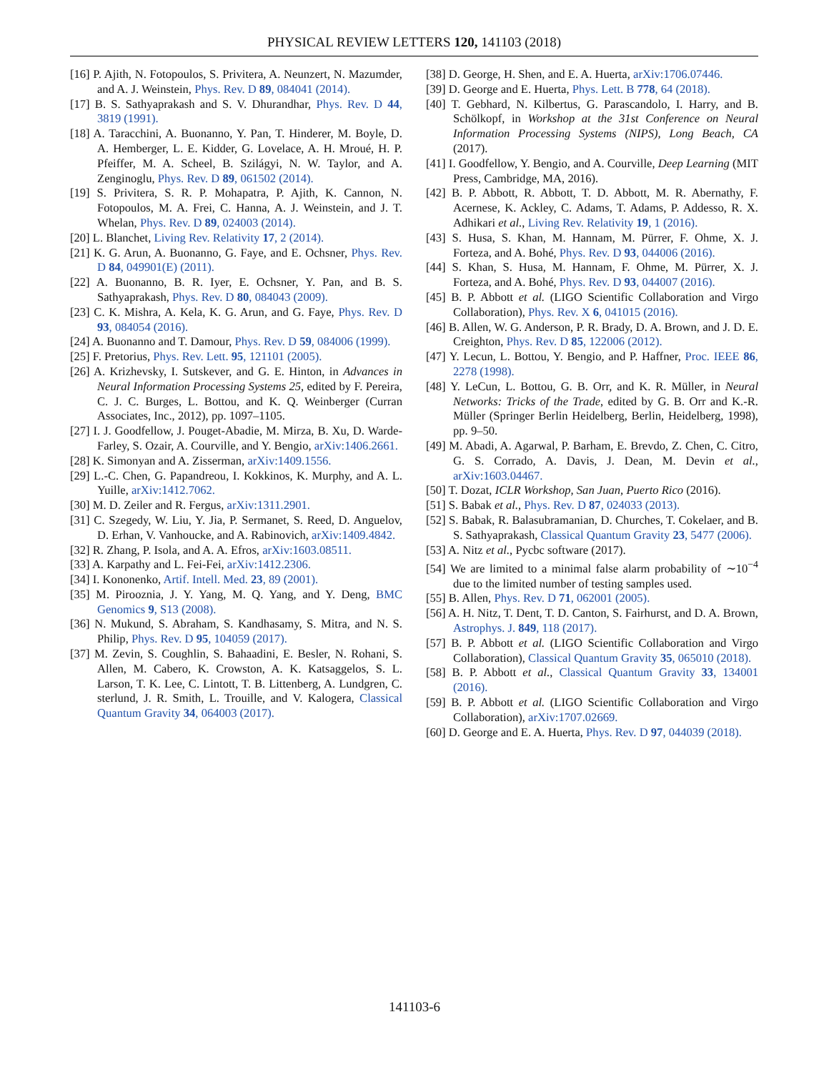PHYSICAL REVIEW LETTERS 120, 141103 (2018)
[16] P. Ajith, N. Fotopoulos, S. Privitera, A. Neunzert, N. Mazumder, and A. J. Weinstein, Phys. Rev. D 89, 084041 (2014).
[17] B. S. Sathyaprakash and S. V. Dhurandhar, Phys. Rev. D 44, 3819 (1991).
[18] A. Taracchini, A. Buonanno, Y. Pan, T. Hinderer, M. Boyle, D. A. Hemberger, L. E. Kidder, G. Lovelace, A. H. Mroué, H. P. Pfeiffer, M. A. Scheel, B. Szilágyi, N. W. Taylor, and A. Zenginoglu, Phys. Rev. D 89, 061502 (2014).
[19] S. Privitera, S. R. P. Mohapatra, P. Ajith, K. Cannon, N. Fotopoulos, M. A. Frei, C. Hanna, A. J. Weinstein, and J. T. Whelan, Phys. Rev. D 89, 024003 (2014).
[20] L. Blanchet, Living Rev. Relativity 17, 2 (2014).
[21] K. G. Arun, A. Buonanno, G. Faye, and E. Ochsner, Phys. Rev. D 84, 049901(E) (2011).
[22] A. Buonanno, B. R. Iyer, E. Ochsner, Y. Pan, and B. S. Sathyaprakash, Phys. Rev. D 80, 084043 (2009).
[23] C. K. Mishra, A. Kela, K. G. Arun, and G. Faye, Phys. Rev. D 93, 084054 (2016).
[24] A. Buonanno and T. Damour, Phys. Rev. D 59, 084006 (1999).
[25] F. Pretorius, Phys. Rev. Lett. 95, 121101 (2005).
[26] A. Krizhevsky, I. Sutskever, and G. E. Hinton, in Advances in Neural Information Processing Systems 25, edited by F. Pereira, C. J. C. Burges, L. Bottou, and K. Q. Weinberger (Curran Associates, Inc., 2012), pp. 1097–1105.
[27] I. J. Goodfellow, J. Pouget-Abadie, M. Mirza, B. Xu, D. Warde-Farley, S. Ozair, A. Courville, and Y. Bengio, arXiv:1406.2661.
[28] K. Simonyan and A. Zisserman, arXiv:1409.1556.
[29] L.-C. Chen, G. Papandreou, I. Kokkinos, K. Murphy, and A. L. Yuille, arXiv:1412.7062.
[30] M. D. Zeiler and R. Fergus, arXiv:1311.2901.
[31] C. Szegedy, W. Liu, Y. Jia, P. Sermanet, S. Reed, D. Anguelov, D. Erhan, V. Vanhoucke, and A. Rabinovich, arXiv:1409.4842.
[32] R. Zhang, P. Isola, and A. A. Efros, arXiv:1603.08511.
[33] A. Karpathy and L. Fei-Fei, arXiv:1412.2306.
[34] I. Kononenko, Artif. Intell. Med. 23, 89 (2001).
[35] M. Pirooznia, J. Y. Yang, M. Q. Yang, and Y. Deng, BMC Genomics 9, S13 (2008).
[36] N. Mukund, S. Abraham, S. Kandhasamy, S. Mitra, and N. S. Philip, Phys. Rev. D 95, 104059 (2017).
[37] M. Zevin, S. Coughlin, S. Bahaadini, E. Besler, N. Rohani, S. Allen, M. Cabero, K. Crowston, A. K. Katsaggelos, S. L. Larson, T. K. Lee, C. Lintott, T. B. Littenberg, A. Lundgren, C. sterlund, J. R. Smith, L. Trouille, and V. Kalogera, Classical Quantum Gravity 34, 064003 (2017).
[38] D. George, H. Shen, and E. A. Huerta, arXiv:1706.07446.
[39] D. George and E. Huerta, Phys. Lett. B 778, 64 (2018).
[40] T. Gebhard, N. Kilbertus, G. Parascandolo, I. Harry, and B. Schölkopf, in Workshop at the 31st Conference on Neural Information Processing Systems (NIPS), Long Beach, CA (2017).
[41] I. Goodfellow, Y. Bengio, and A. Courville, Deep Learning (MIT Press, Cambridge, MA, 2016).
[42] B. P. Abbott, R. Abbott, T. D. Abbott, M. R. Abernathy, F. Acernese, K. Ackley, C. Adams, T. Adams, P. Addesso, R. X. Adhikari et al., Living Rev. Relativity 19, 1 (2016).
[43] S. Husa, S. Khan, M. Hannam, M. Pürrer, F. Ohme, X. J. Forteza, and A. Bohé, Phys. Rev. D 93, 044006 (2016).
[44] S. Khan, S. Husa, M. Hannam, F. Ohme, M. Pürrer, X. J. Forteza, and A. Bohé, Phys. Rev. D 93, 044007 (2016).
[45] B. P. Abbott et al. (LIGO Scientific Collaboration and Virgo Collaboration), Phys. Rev. X 6, 041015 (2016).
[46] B. Allen, W. G. Anderson, P. R. Brady, D. A. Brown, and J. D. E. Creighton, Phys. Rev. D 85, 122006 (2012).
[47] Y. Lecun, L. Bottou, Y. Bengio, and P. Haffner, Proc. IEEE 86, 2278 (1998).
[48] Y. LeCun, L. Bottou, G. B. Orr, and K. R. Müller, in Neural Networks: Tricks of the Trade, edited by G. B. Orr and K.-R. Müller (Springer Berlin Heidelberg, Berlin, Heidelberg, 1998), pp. 9–50.
[49] M. Abadi, A. Agarwal, P. Barham, E. Brevdo, Z. Chen, C. Citro, G. S. Corrado, A. Davis, J. Dean, M. Devin et al., arXiv:1603.04467.
[50] T. Dozat, ICLR Workshop, San Juan, Puerto Rico (2016).
[51] S. Babak et al., Phys. Rev. D 87, 024033 (2013).
[52] S. Babak, R. Balasubramanian, D. Churches, T. Cokelaer, and B. S. Sathyaprakash, Classical Quantum Gravity 23, 5477 (2006).
[53] A. Nitz et al., Pycbc software (2017).
[54] We are limited to a minimal false alarm probability of ∼10<sup>−4</sup> due to the limited number of testing samples used.
[55] B. Allen, Phys. Rev. D 71, 062001 (2005).
[56] A. H. Nitz, T. Dent, T. D. Canton, S. Fairhurst, and D. A. Brown, Astrophys. J. 849, 118 (2017).
[57] B. P. Abbott et al. (LIGO Scientific Collaboration and Virgo Collaboration), Classical Quantum Gravity 35, 065010 (2018).
[58] B. P. Abbott et al., Classical Quantum Gravity 33, 134001 (2016).
[59] B. P. Abbott et al. (LIGO Scientific Collaboration and Virgo Collaboration), arXiv:1707.02669.
[60] D. George and E. A. Huerta, Phys. Rev. D 97, 044039 (2018).
141103-6